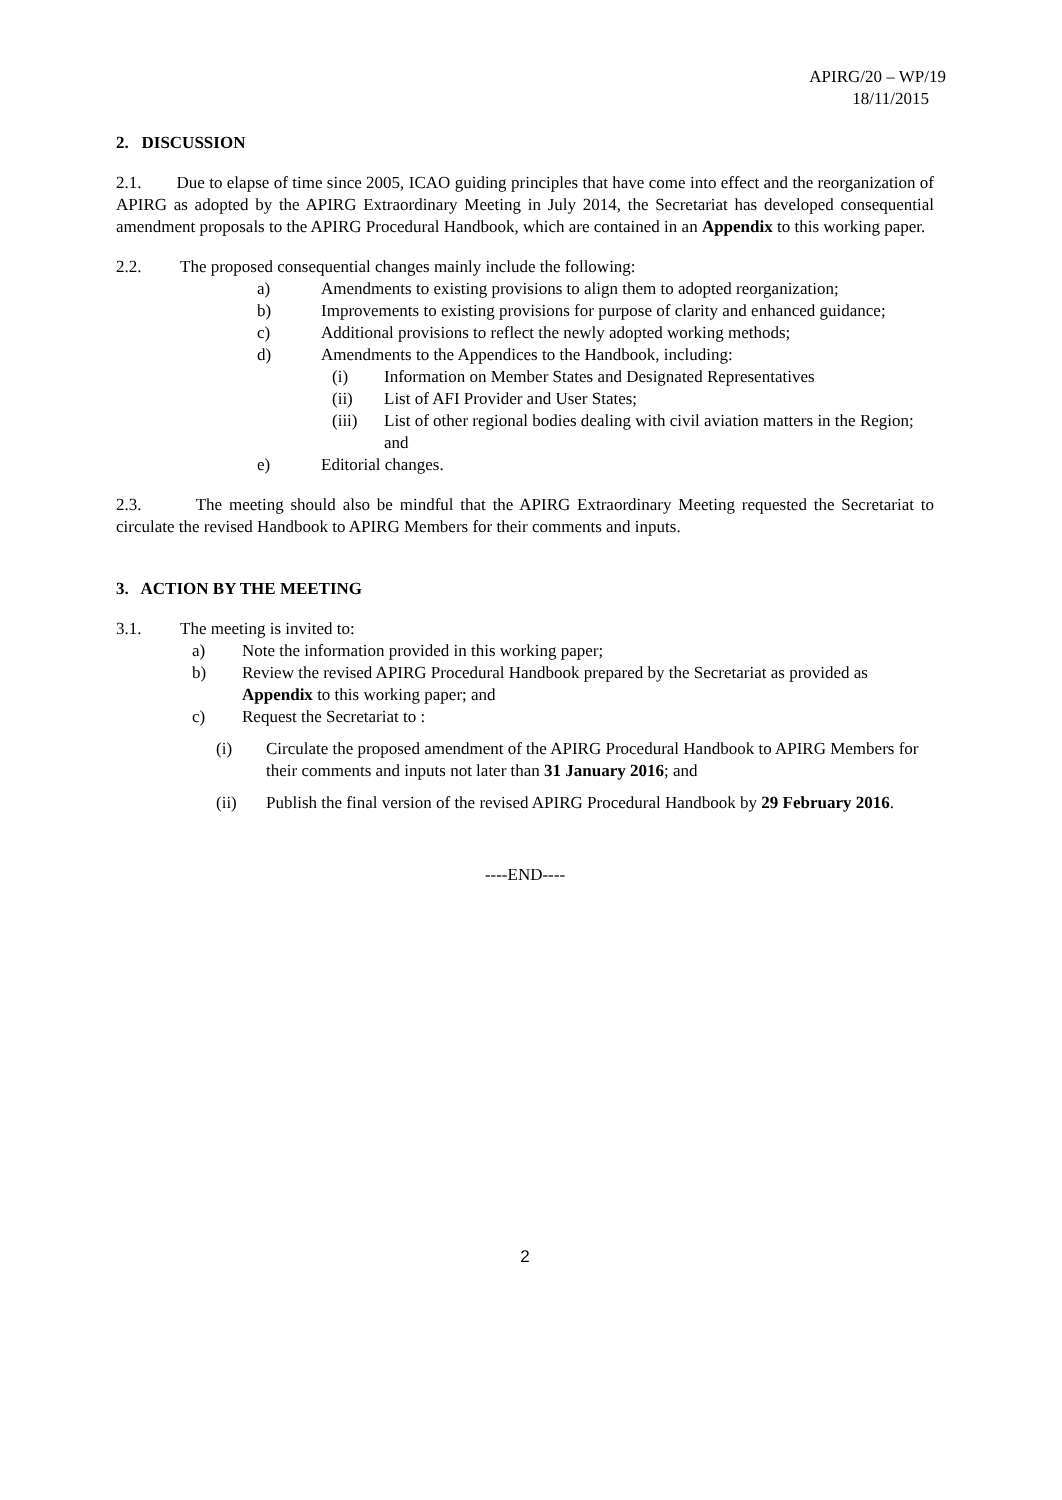APIRG/20 – WP/19
18/11/2015
2. DISCUSSION
2.1. Due to elapse of time since 2005, ICAO guiding principles that have come into effect and the reorganization of APIRG as adopted by the APIRG Extraordinary Meeting in July 2014, the Secretariat has developed consequential amendment proposals to the APIRG Procedural Handbook, which are contained in an Appendix to this working paper.
2.2. The proposed consequential changes mainly include the following:
a) Amendments to existing provisions to align them to adopted reorganization;
b) Improvements to existing provisions for purpose of clarity and enhanced guidance;
c) Additional provisions to reflect the newly adopted working methods;
d) Amendments to the Appendices to the Handbook, including:
(i) Information on Member States and Designated Representatives
(ii) List of AFI Provider and User States;
(iii) List of other regional bodies dealing with civil aviation matters in the Region; and
e) Editorial changes.
2.3. The meeting should also be mindful that the APIRG Extraordinary Meeting requested the Secretariat to circulate the revised Handbook to APIRG Members for their comments and inputs.
3. ACTION BY THE MEETING
3.1. The meeting is invited to:
a) Note the information provided in this working paper;
b) Review the revised APIRG Procedural Handbook prepared by the Secretariat as provided as Appendix to this working paper; and
c) Request the Secretariat to :
(i) Circulate the proposed amendment of the APIRG Procedural Handbook to APIRG Members for their comments and inputs not later than 31 January 2016; and
(ii) Publish the final version of the revised APIRG Procedural Handbook by 29 February 2016.
----END----
2